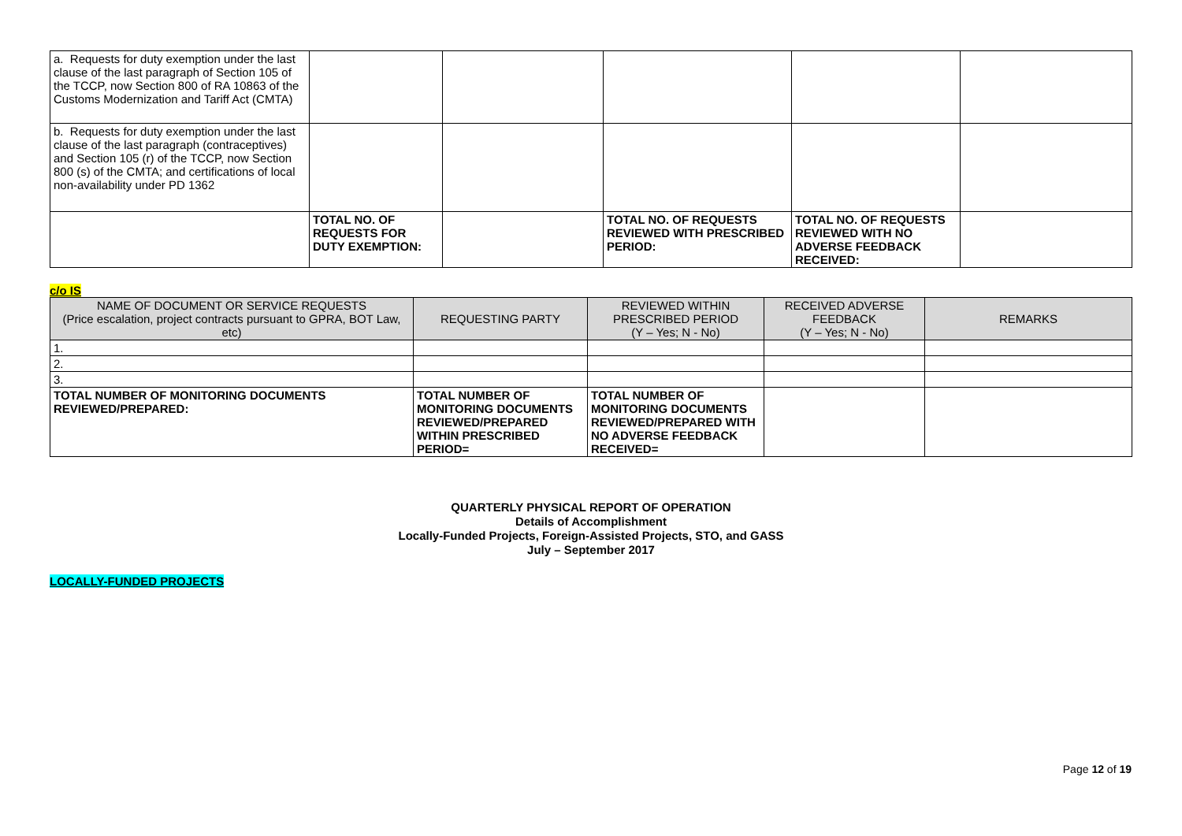| a. Requests for duty exemption under the last clause of the last paragraph of Section 105 of the TCCP, now Section 800 of RA 10863 of the Customs Modernization and Tariff Act (CMTA) | | | | | |
| b. Requests for duty exemption under the last clause of the last paragraph (contraceptives) and Section 105 (r) of the TCCP, now Section 800 (s) of the CMTA; and certifications of local non-availability under PD 1362 | | | | | |
| | TOTAL NO. OF REQUESTS FOR DUTY EXEMPTION: | | TOTAL NO. OF REQUESTS REVIEWED WITH PRESCRIBED PERIOD: | TOTAL NO. OF REQUESTS REVIEWED WITH NO ADVERSE FEEDBACK RECEIVED: | |
c/o IS
| NAME OF DOCUMENT OR SERVICE REQUESTS (Price escalation, project contracts pursuant to GPRA, BOT Law, etc) | REQUESTING PARTY | REVIEWED WITHIN PRESCRIBED PERIOD (Y – Yes; N - No) | RECEIVED ADVERSE FEEDBACK (Y – Yes; N - No) | REMARKS |
| --- | --- | --- | --- | --- |
| 1. | | | | |
| 2. | | | | |
| 3. | | | | |
| TOTAL NUMBER OF MONITORING DOCUMENTS REVIEWED/PREPARED: | TOTAL NUMBER OF MONITORING DOCUMENTS REVIEWED/PREPARED WITHIN PRESCRIBED PERIOD= | TOTAL NUMBER OF MONITORING DOCUMENTS REVIEWED/PREPARED WITH NO ADVERSE FEEDBACK RECEIVED= | | |
QUARTERLY PHYSICAL REPORT OF OPERATION
Details of Accomplishment
Locally-Funded Projects, Foreign-Assisted Projects, STO, and GASS
July – September 2017
LOCALLY-FUNDED PROJECTS
Page 12 of 19